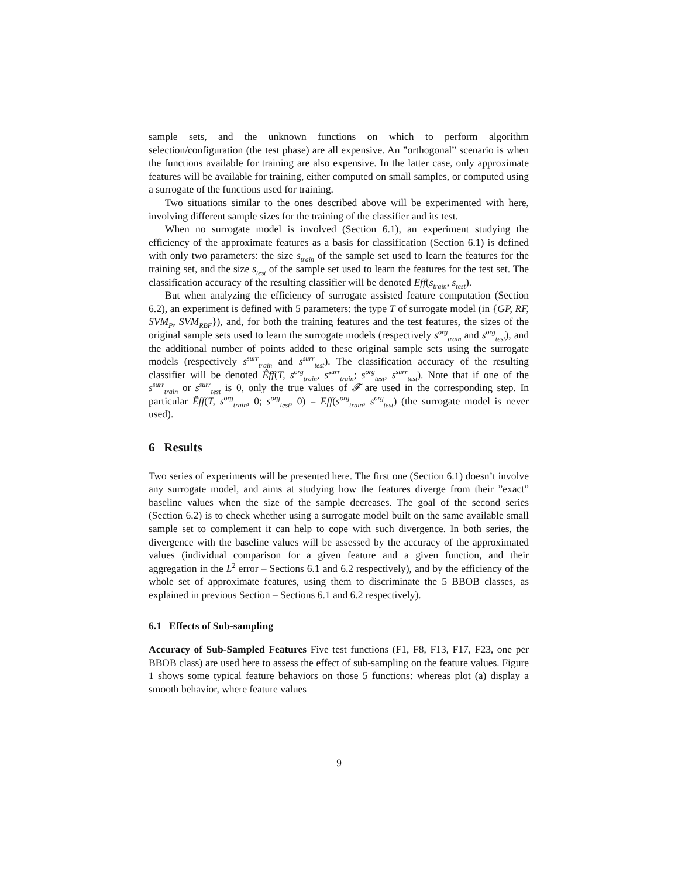sample sets, and the unknown functions on which to perform algorithm selection/configuration (the test phase) are all expensive. An ”orthogonal” scenario is when the functions available for training are also expensive. In the latter case, only approximate features will be available for training, either computed on small samples, or computed using a surrogate of the functions used for training.
Two situations similar to the ones described above will be experimented with here, involving different sample sizes for the training of the classifier and its test.
When no surrogate model is involved (Section 6.1), an experiment studying the efficiency of the approximate features as a basis for classification (Section 6.1) is defined with only two parameters: the size s<sub>train</sub> of the sample set used to learn the features for the training set, and the size s<sub>test</sub> of the sample set used to learn the features for the test set. The classification accuracy of the resulting classifier will be denoted Eff(s<sub>train</sub>, s<sub>test</sub>).
But when analyzing the efficiency of surrogate assisted feature computation (Section 6.2), an experiment is defined with 5 parameters: the type T of surrogate model (in {GP, RF, SVM<sub>P</sub>, SVM<sub>RBF</sub>}), and, for both the training features and the test features, the sizes of the original sample sets used to learn the surrogate models (respectively s<sup>org</sup><sub>train</sub> and s<sup>org</sup><sub>test</sub>), and the additional number of points added to these original sample sets using the surrogate models (respectively s<sup>surr</sup><sub>train</sub> and s<sup>surr</sup><sub>test</sub>). The classification accuracy of the resulting classifier will be denoted Êff(T, s<sup>org</sup><sub>train</sub>, s<sup>surr</sup><sub>train</sub>; s<sup>org</sup><sub>test</sub>, s<sup>surr</sup><sub>test</sub>). Note that if one of the s<sup>surr</sup><sub>train</sub> or s<sup>surr</sup><sub>test</sub> is 0, only the true values of 𝓕 are used in the corresponding step. In particular Êff(T, s<sup>org</sup><sub>train</sub>, 0; s<sup>org</sup><sub>test</sub>, 0) = Eff(s<sup>org</sup><sub>train</sub>, s<sup>org</sup><sub>test</sub>) (the surrogate model is never used).
6 Results
Two series of experiments will be presented here. The first one (Section 6.1) doesn’t involve any surrogate model, and aims at studying how the features diverge from their ”exact” baseline values when the size of the sample decreases. The goal of the second series (Section 6.2) is to check whether using a surrogate model built on the same available small sample set to complement it can help to cope with such divergence. In both series, the divergence with the baseline values will be assessed by the accuracy of the approximated values (individual comparison for a given feature and a given function, and their aggregation in the L<sup>2</sup> error – Sections 6.1 and 6.2 respectively), and by the efficiency of the whole set of approximate features, using them to discriminate the 5 BBOB classes, as explained in previous Section – Sections 6.1 and 6.2 respectively).
6.1 Effects of Sub-sampling
Accuracy of Sub-Sampled Features Five test functions (F1, F8, F13, F17, F23, one per BBOB class) are used here to assess the effect of sub-sampling on the feature values. Figure 1 shows some typical feature behaviors on those 5 functions: whereas plot (a) display a smooth behavior, where feature values
9